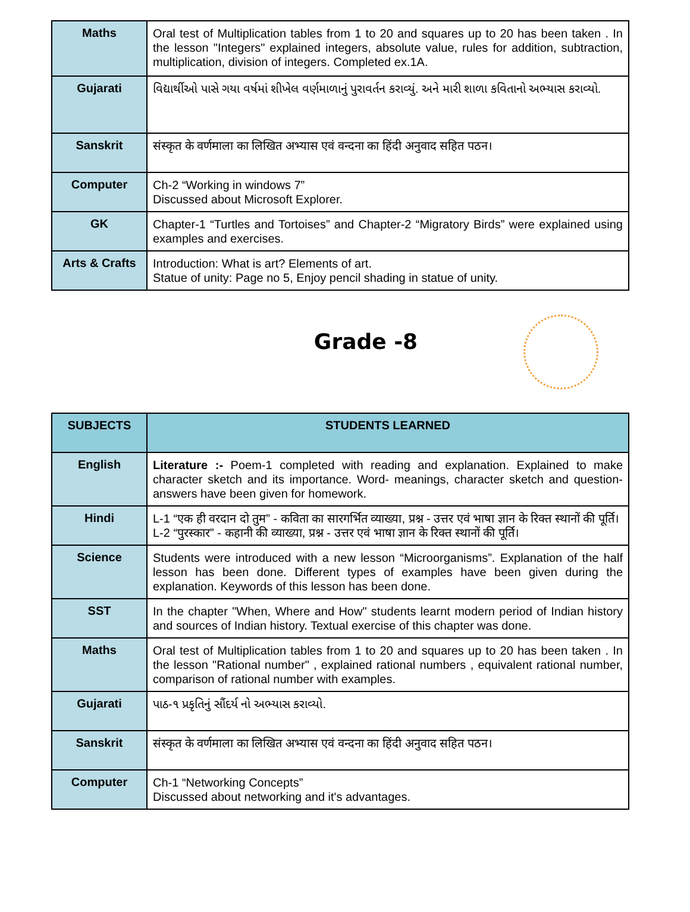| Maths | Oral test of Multiplication tables from 1 to 20 and squares up to 20 has been taken . In the lesson "Integers" explained integers, absolute value, rules for addition, subtraction, multiplication, division of integers. Completed ex.1A. |
| Gujarati | વિદ્યાર્થીઓ પાસે ગયા વર્ષમાં શીખેલ વર્ણમાળાનું પુરાવર્તન કરાવ્યું. અને મારી શાળા કવિતાનો અભ્યાસ કરાવ્યો. |
| Sanskrit | संस्कृत के वर्णमाला का लिखित अभ्यास एवं वन्दना का हिंदी अनुवाद सहित पठन। |
| Computer | Ch-2 “Working in windows 7” Discussed about Microsoft Explorer. |
| GK | Chapter-1 “Turtles and Tortoises” and Chapter-2 “Migratory Birds” were explained using examples and exercises. |
| Arts & Crafts | Introduction: What is art? Elements of art. Statue of unity: Page no 5, Enjoy pencil shading in statue of unity. |
Grade -8
| SUBJECTS | STUDENTS LEARNED |
| --- | --- |
| English | Literature :- Poem-1 completed with reading and explanation. Explained to make character sketch and its importance. Word- meanings, character sketch and question-answers have been given for homework. |
| Hindi | L-1 “एक ही वरदान दो तुम” - कविता का सारगर्भित व्याख्या, प्रश्न - उत्तर एवं भाषा ज्ञान के रिक्त स्थानों की पूर्ति। L-2 “पुरस्कार” - कहानी की व्याख्या, प्रश्न - उत्तर एवं भाषा ज्ञान के रिक्त स्थानों की पूर्ति। |
| Science | Students were introduced with a new lesson “Microorganisms”. Explanation of the half lesson has been done. Different types of examples have been given during the explanation. Keywords of this lesson has been done. |
| SST | In the chapter "When, Where and How" students learnt modern period of Indian history and sources of Indian history. Textual exercise of this chapter was done. |
| Maths | Oral test of Multiplication tables from 1 to 20 and squares up to 20 has been taken . In the lesson "Rational number" , explained rational numbers , equivalent rational number, comparison of rational number with examples. |
| Gujarati | પાઠ-૧ પ્રકૃતિનું સૌંદર્ય નો અભ્યાસ કરાવ્યો. |
| Sanskrit | संस्कृत के वर्णमाला का लिखित अभ्यास एवं वन्दना का हिंदी अनुवाद सहित पठन। |
| Computer | Ch-1 “Networking Concepts” Discussed about networking and it's advantages. |